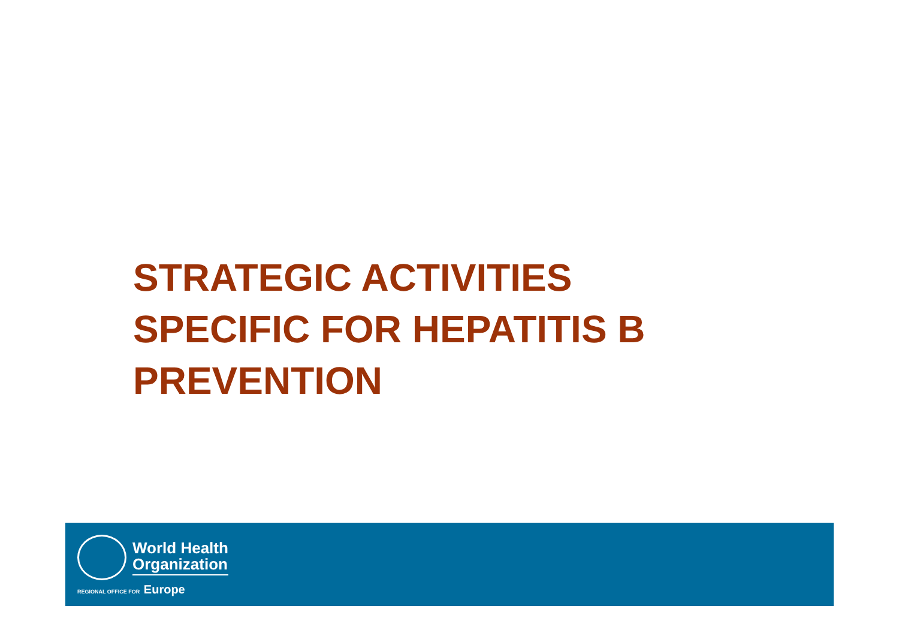STRATEGIC ACTIVITIES
SPECIFIC FOR HEPATITIS B
PREVENTION
World Health
Organization
REGIONAL OFFICE FOR Europe